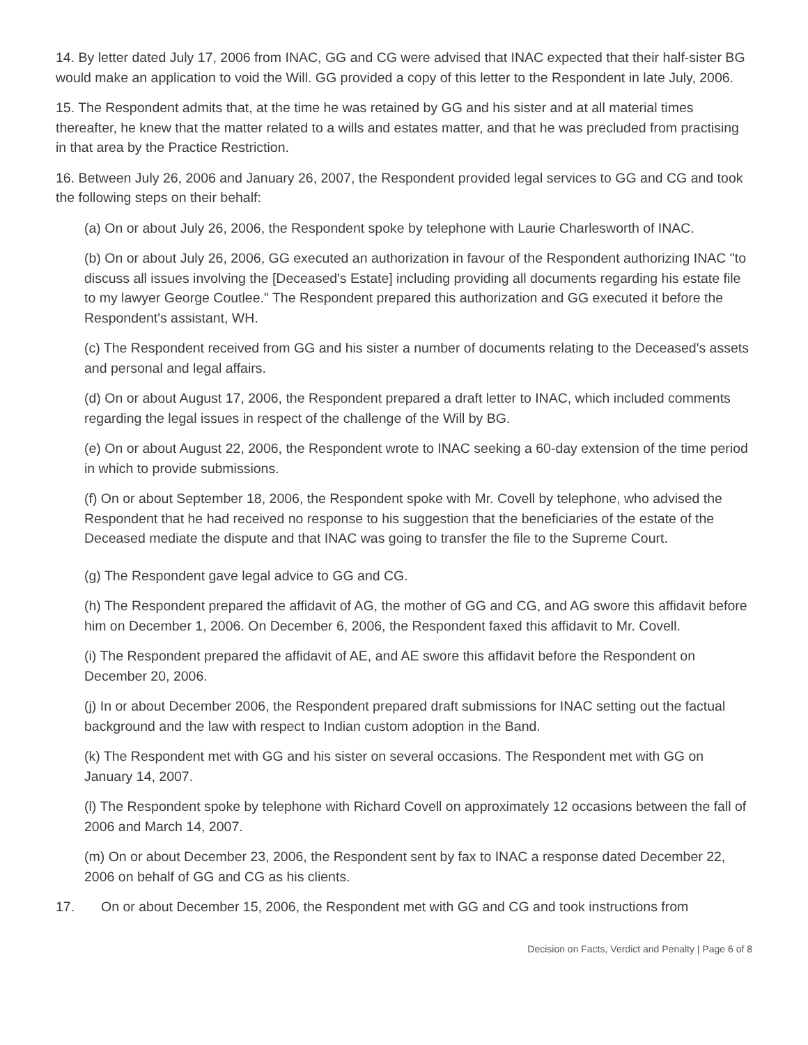14. By letter dated July 17, 2006 from INAC, GG and CG were advised that INAC expected that their half-sister BG would make an application to void the Will. GG provided a copy of this letter to the Respondent in late July, 2006.
15. The Respondent admits that, at the time he was retained by GG and his sister and at all material times thereafter, he knew that the matter related to a wills and estates matter, and that he was precluded from practising in that area by the Practice Restriction.
16. Between July 26, 2006 and January 26, 2007, the Respondent provided legal services to GG and CG and took the following steps on their behalf:
(a) On or about July 26, 2006, the Respondent spoke by telephone with Laurie Charlesworth of INAC.
(b) On or about July 26, 2006, GG executed an authorization in favour of the Respondent authorizing INAC "to discuss all issues involving the [Deceased's Estate] including providing all documents regarding his estate file to my lawyer George Coutlee." The Respondent prepared this authorization and GG executed it before the Respondent's assistant, WH.
(c) The Respondent received from GG and his sister a number of documents relating to the Deceased's assets and personal and legal affairs.
(d) On or about August 17, 2006, the Respondent prepared a draft letter to INAC, which included comments regarding the legal issues in respect of the challenge of the Will by BG.
(e) On or about August 22, 2006, the Respondent wrote to INAC seeking a 60-day extension of the time period in which to provide submissions.
(f) On or about September 18, 2006, the Respondent spoke with Mr. Covell by telephone, who advised the Respondent that he had received no response to his suggestion that the beneficiaries of the estate of the Deceased mediate the dispute and that INAC was going to transfer the file to the Supreme Court.
(g) The Respondent gave legal advice to GG and CG.
(h) The Respondent prepared the affidavit of AG, the mother of GG and CG, and AG swore this affidavit before him on December 1, 2006. On December 6, 2006, the Respondent faxed this affidavit to Mr. Covell.
(i) The Respondent prepared the affidavit of AE, and AE swore this affidavit before the Respondent on December 20, 2006.
(j) In or about December 2006, the Respondent prepared draft submissions for INAC setting out the factual background and the law with respect to Indian custom adoption in the Band.
(k) The Respondent met with GG and his sister on several occasions. The Respondent met with GG on January 14, 2007.
(l) The Respondent spoke by telephone with Richard Covell on approximately 12 occasions between the fall of 2006 and March 14, 2007.
(m) On or about December 23, 2006, the Respondent sent by fax to INAC a response dated December 22, 2006 on behalf of GG and CG as his clients.
17. On or about December 15, 2006, the Respondent met with GG and CG and took instructions from
Decision on Facts, Verdict and Penalty | Page 6 of 8